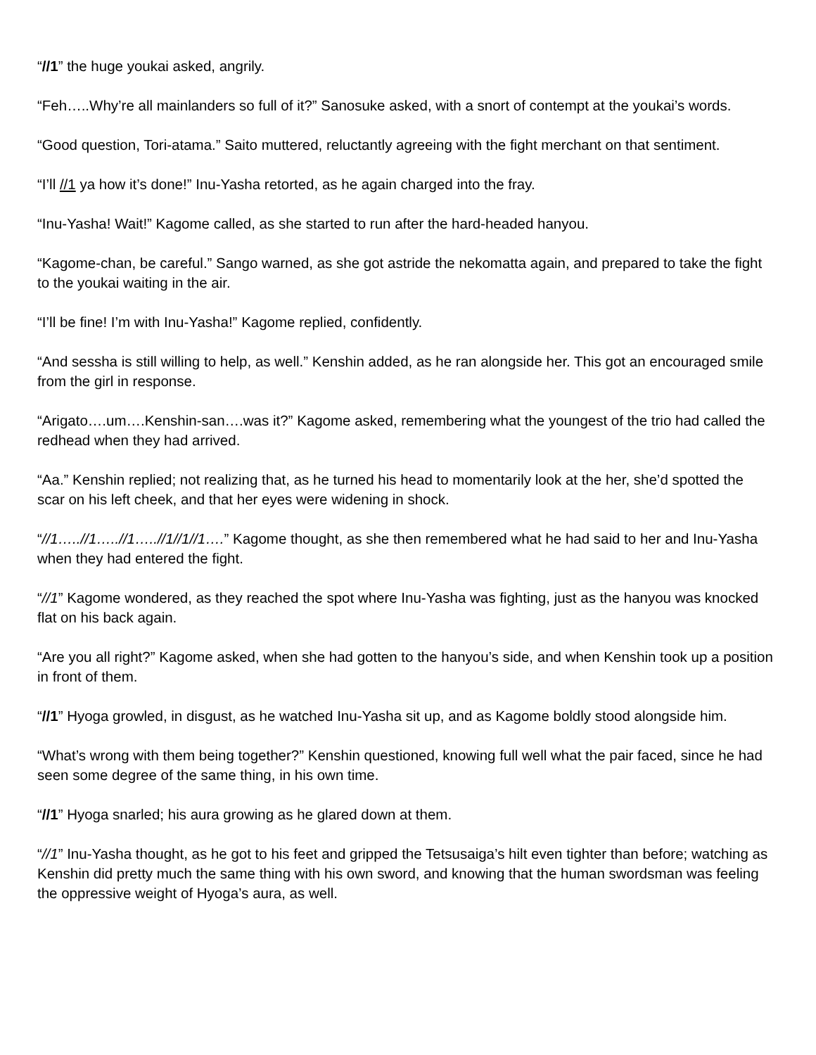“//1” the huge youkai asked, angrily.
“Feh…..Why’re all mainlanders so full of it?” Sanosuke asked, with a snort of contempt at the youkai’s words.
“Good question, Tori-atama.” Saito muttered, reluctantly agreeing with the fight merchant on that sentiment.
“I’ll //1 ya how it’s done!” Inu-Yasha retorted, as he again charged into the fray.
“Inu-Yasha! Wait!” Kagome called, as she started to run after the hard-headed hanyou.
“Kagome-chan, be careful.” Sango warned, as she got astride the nekomatta again, and prepared to take the fight to the youkai waiting in the air.
“I’ll be fine! I’m with Inu-Yasha!” Kagome replied, confidently.
“And sessha is still willing to help, as well.” Kenshin added, as he ran alongside her. This got an encouraged smile from the girl in response.
“Arigato….um….Kenshin-san….was it?” Kagome asked, remembering what the youngest of the trio had called the redhead when they had arrived.
“Aa.” Kenshin replied; not realizing that, as he turned his head to momentarily look at the her, she’d spotted the scar on his left cheek, and that her eyes were widening in shock.
“//1…..//1…..//1…..//1//1//1….” Kagome thought, as she then remembered what he had said to her and Inu-Yasha when they had entered the fight.
“//1” Kagome wondered, as they reached the spot where Inu-Yasha was fighting, just as the hanyou was knocked flat on his back again.
“Are you all right?” Kagome asked, when she had gotten to the hanyou’s side, and when Kenshin took up a position in front of them.
“//1” Hyoga growled, in disgust, as he watched Inu-Yasha sit up, and as Kagome boldly stood alongside him.
“What’s wrong with them being together?” Kenshin questioned, knowing full well what the pair faced, since he had seen some degree of the same thing, in his own time.
“//1” Hyoga snarled; his aura growing as he glared down at them.
“//1” Inu-Yasha thought, as he got to his feet and gripped the Tetsusaiga’s hilt even tighter than before; watching as Kenshin did pretty much the same thing with his own sword, and knowing that the human swordsman was feeling the oppressive weight of Hyoga’s aura, as well.